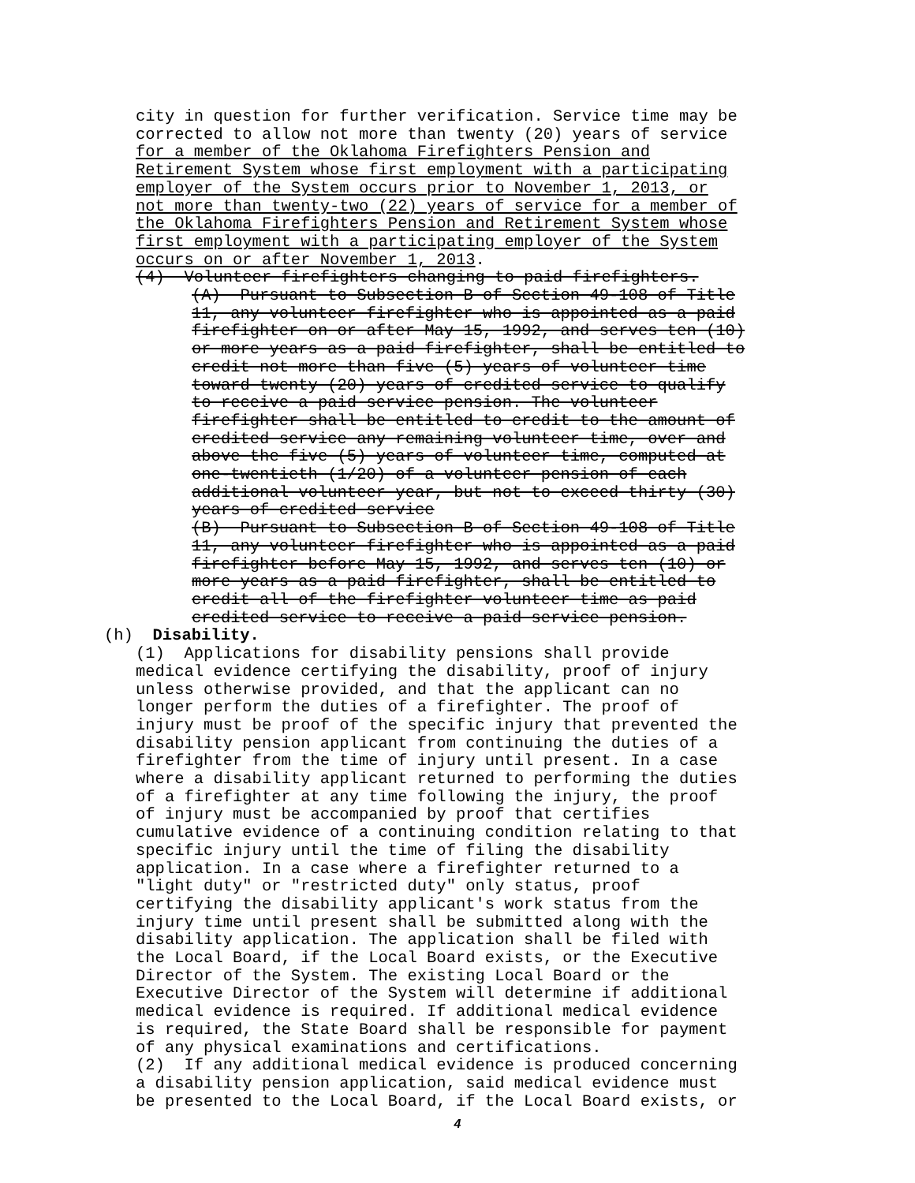city in question for further verification. Service time may be corrected to allow not more than twenty (20) years of service for a member of the Oklahoma Firefighters Pension and Retirement System whose first employment with a participating employer of the System occurs prior to November 1, 2013, or not more than twenty-two (22) years of service for a member of the Oklahoma Firefighters Pension and Retirement System whose first employment with a participating employer of the System occurs on or after November 1, 2013.
(4) Volunteer firefighters changing to paid firefighters.
(A) Pursuant to Subsection B of Section 49-108 of Title 11, any volunteer firefighter who is appointed as a paid firefighter on or after May 15, 1992, and serves ten (10) or more years as a paid firefighter, shall be entitled to credit not more than five (5) years of volunteer time toward twenty (20) years of credited service to qualify to receive a paid service pension. The volunteer firefighter shall be entitled to credit to the amount of credited service any remaining volunteer time, over and above the five (5) years of volunteer time, computed at one-twentieth (1/20) of a volunteer pension of each additional volunteer year, but not to exceed thirty (30) years of credited service (B) Pursuant to Subsection B of Section 49-108 of Title 11, any volunteer firefighter who is appointed as a paid firefighter before May 15, 1992, and serves ten (10) or more years as a paid firefighter, shall be entitled to credit all of the firefighter volunteer time as paid credited service to receive a paid service pension.
(h) Disability.
(1) Applications for disability pensions shall provide medical evidence certifying the disability, proof of injury unless otherwise provided, and that the applicant can no longer perform the duties of a firefighter. The proof of injury must be proof of the specific injury that prevented the disability pension applicant from continuing the duties of a firefighter from the time of injury until present. In a case where a disability applicant returned to performing the duties of a firefighter at any time following the injury, the proof of injury must be accompanied by proof that certifies cumulative evidence of a continuing condition relating to that specific injury until the time of filing the disability application. In a case where a firefighter returned to a "light duty" or "restricted duty" only status, proof certifying the disability applicant's work status from the injury time until present shall be submitted along with the disability application. The application shall be filed with the Local Board, if the Local Board exists, or the Executive Director of the System. The existing Local Board or the Executive Director of the System will determine if additional medical evidence is required. If additional medical evidence is required, the State Board shall be responsible for payment of any physical examinations and certifications. (2) If any additional medical evidence is produced concerning a disability pension application, said medical evidence must be presented to the Local Board, if the Local Board exists, or
4